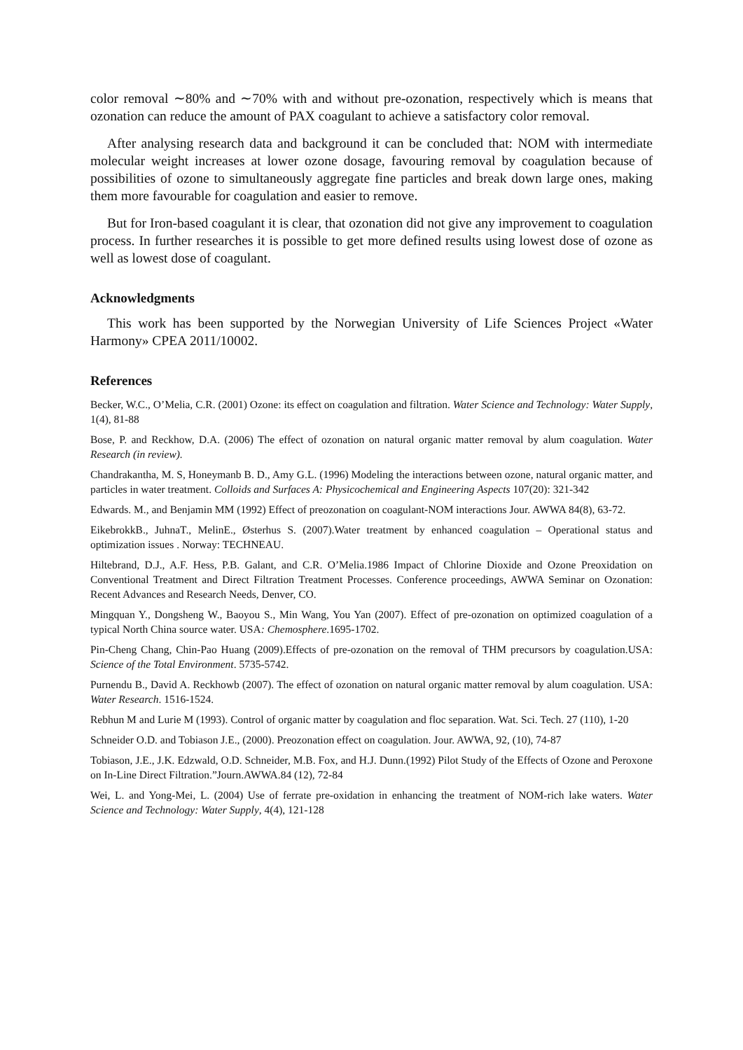color removal ∼80% and ∼70% with and without pre-ozonation, respectively which is means that ozonation can reduce the amount of PAX coagulant to achieve a satisfactory color removal.
After analysing research data and background it can be concluded that: NOM with intermediate molecular weight increases at lower ozone dosage, favouring removal by coagulation because of possibilities of ozone to simultaneously aggregate fine particles and break down large ones, making them more favourable for coagulation and easier to remove.
But for Iron-based coagulant it is clear, that ozonation did not give any improvement to coagulation process. In further researches it is possible to get more defined results using lowest dose of ozone as well as lowest dose of coagulant.
Acknowledgments
This work has been supported by the Norwegian University of Life Sciences Project «Water Harmony» CPEA 2011/10002.
References
Becker, W.C., O’Melia, C.R. (2001) Ozone: its effect on coagulation and filtration. Water Science and Technology: Water Supply, 1(4), 81-88
Bose, P. and Reckhow, D.A. (2006) The effect of ozonation on natural organic matter removal by alum coagulation. Water Research (in review).
Chandrakantha, M. S, Honeymanb B. D., Amy G.L. (1996) Modeling the interactions between ozone, natural organic matter, and particles in water treatment. Colloids and Surfaces A: Physicochemical and Engineering Aspects 107(20): 321-342
Edwards. M., and Benjamin MM (1992) Effect of preozonation on coagulant-NOM interactions Jour. AWWA 84(8), 63-72.
EikebrokkB., JuhnaT., MelinE., Østerhus S. (2007).Water treatment by enhanced coagulation – Operational status and optimization issues . Norway: TECHNEAU.
Hiltebrand, D.J., A.F. Hess, P.B. Galant, and C.R. O’Melia.1986 Impact of Chlorine Dioxide and Ozone Preoxidation on Conventional Treatment and Direct Filtration Treatment Processes. Conference proceedings, AWWA Seminar on Ozonation: Recent Advances and Research Needs, Denver, CO.
Mingquan Y., Dongsheng W., Baoyou S., Min Wang, You Yan (2007). Effect of pre-ozonation on optimized coagulation of a typical North China source water. USA: Chemosphere.1695-1702.
Pin-Cheng Chang, Chin-Pao Huang (2009).Effects of pre-ozonation on the removal of THM precursors by coagulation.USA: Science of the Total Environment. 5735-5742.
Purnendu B., David A. Reckhowb (2007). The effect of ozonation on natural organic matter removal by alum coagulation. USA: Water Research. 1516-1524.
Rebhun M and Lurie M (1993). Control of organic matter by coagulation and floc separation. Wat. Sci. Tech. 27 (110), 1-20
Schneider O.D. and Tobiason J.E., (2000). Preozonation effect on coagulation. Jour. AWWA, 92, (10), 74-87
Tobiason, J.E., J.K. Edzwald, O.D. Schneider, M.B. Fox, and H.J. Dunn.(1992) Pilot Study of the Effects of Ozone and Peroxone on In-Line Direct Filtration.”Journ.AWWA.84 (12), 72-84
Wei, L. and Yong-Mei, L. (2004) Use of ferrate pre-oxidation in enhancing the treatment of NOM-rich lake waters. Water Science and Technology: Water Supply, 4(4), 121-128